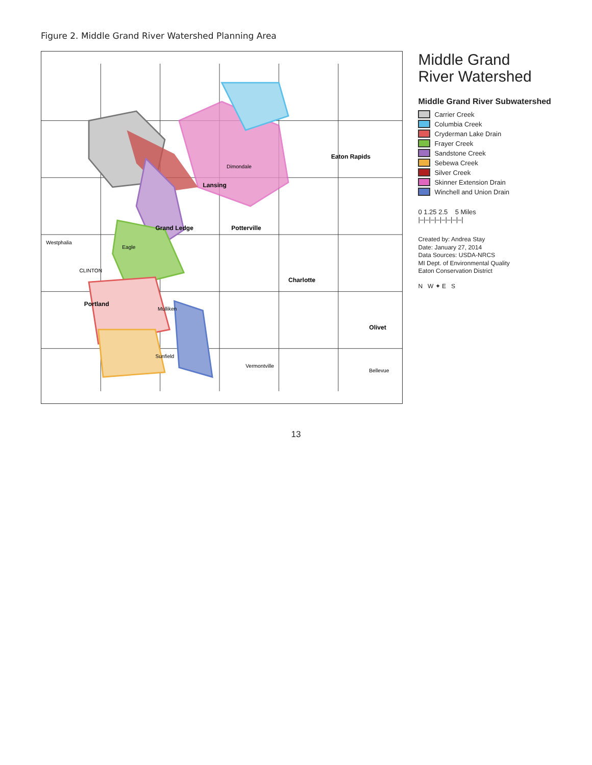Figure 2. Middle Grand River Watershed Planning Area
Portland
Grand Ledge
Lansing
Potterville
Eaton Rapids
Charlotte
Olivet
Westphalia
Eagle
CLINTON
Mulliken
Sunfield
Vermontville
Bellevue
Dimondale
Middle Grand
River Watershed
Middle Grand River Subwatershed
Carrier Creek
Columbia Creek
Cryderman Lake Drain
Frayer Creek
Sandstone Creek
Sebewa Creek
Silver Creek
Skinner Extension Drain
Winchell and Union Drain
0 1.25 2.5 5 Miles
|–|–|–|–|–|–|–|–|
Created by: Andrea Stay
Date: January 27, 2014
Data Sources: USDA-NRCS
MI Dept. of Environmental Quality
Eaton Conservation District
N W ✦ E S
13